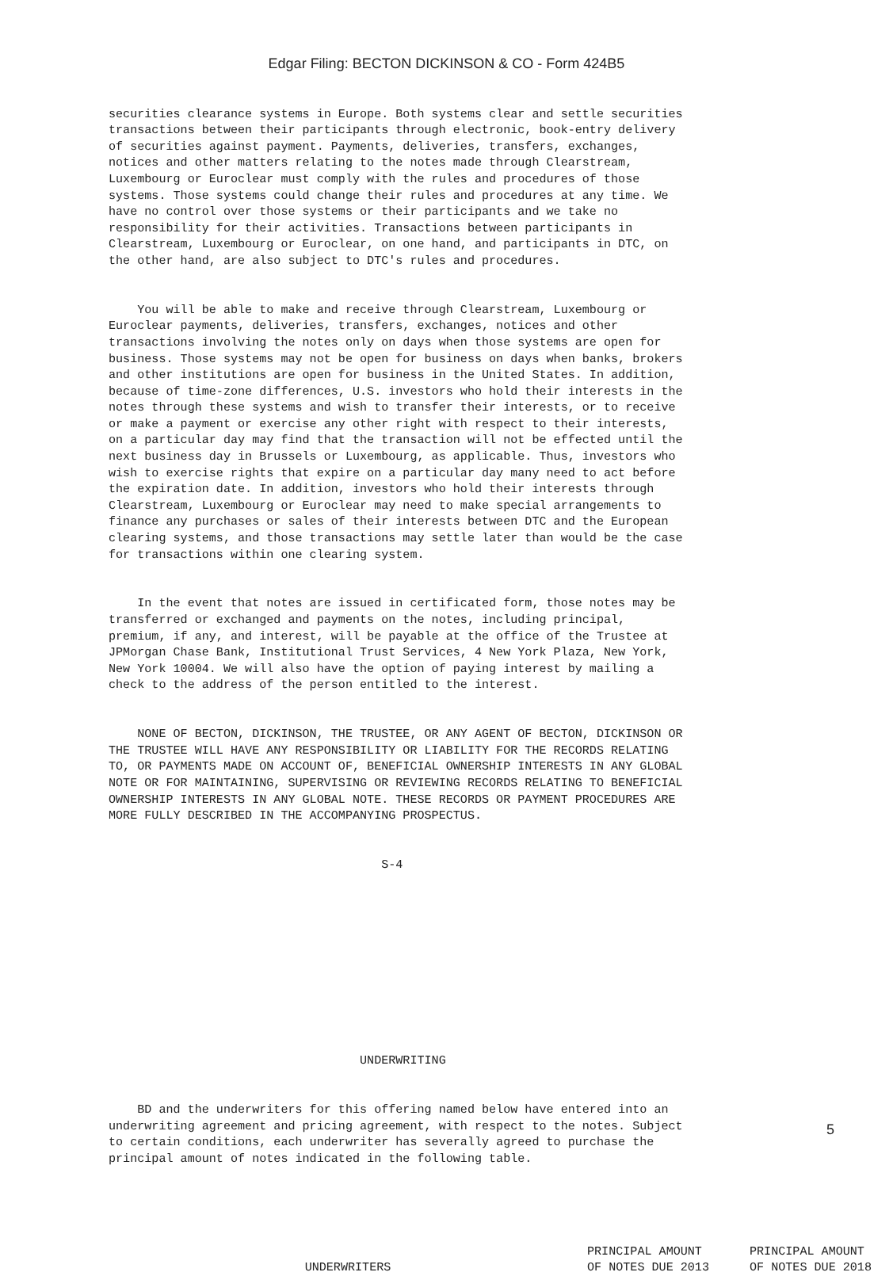Edgar Filing: BECTON DICKINSON & CO - Form 424B5
securities clearance systems in Europe. Both systems clear and settle securities transactions between their participants through electronic, book-entry delivery of securities against payment. Payments, deliveries, transfers, exchanges, notices and other matters relating to the notes made through Clearstream, Luxembourg or Euroclear must comply with the rules and procedures of those systems. Those systems could change their rules and procedures at any time. We have no control over those systems or their participants and we take no responsibility for their activities. Transactions between participants in Clearstream, Luxembourg or Euroclear, on one hand, and participants in DTC, on the other hand, are also subject to DTC's rules and procedures.
You will be able to make and receive through Clearstream, Luxembourg or Euroclear payments, deliveries, transfers, exchanges, notices and other transactions involving the notes only on days when those systems are open for business. Those systems may not be open for business on days when banks, brokers and other institutions are open for business in the United States. In addition, because of time-zone differences, U.S. investors who hold their interests in the notes through these systems and wish to transfer their interests, or to receive or make a payment or exercise any other right with respect to their interests, on a particular day may find that the transaction will not be effected until the next business day in Brussels or Luxembourg, as applicable. Thus, investors who wish to exercise rights that expire on a particular day many need to act before the expiration date. In addition, investors who hold their interests through Clearstream, Luxembourg or Euroclear may need to make special arrangements to finance any purchases or sales of their interests between DTC and the European clearing systems, and those transactions may settle later than would be the case for transactions within one clearing system.
In the event that notes are issued in certificated form, those notes may be transferred or exchanged and payments on the notes, including principal, premium, if any, and interest, will be payable at the office of the Trustee at JPMorgan Chase Bank, Institutional Trust Services, 4 New York Plaza, New York, New York 10004. We will also have the option of paying interest by mailing a check to the address of the person entitled to the interest.
NONE OF BECTON, DICKINSON, THE TRUSTEE, OR ANY AGENT OF BECTON, DICKINSON OR THE TRUSTEE WILL HAVE ANY RESPONSIBILITY OR LIABILITY FOR THE RECORDS RELATING TO, OR PAYMENTS MADE ON ACCOUNT OF, BENEFICIAL OWNERSHIP INTERESTS IN ANY GLOBAL NOTE OR FOR MAINTAINING, SUPERVISING OR REVIEWING RECORDS RELATING TO BENEFICIAL OWNERSHIP INTERESTS IN ANY GLOBAL NOTE. THESE RECORDS OR PAYMENT PROCEDURES ARE MORE FULLY DESCRIBED IN THE ACCOMPANYING PROSPECTUS.
S-4
UNDERWRITING
BD and the underwriters for this offering named below have entered into an underwriting agreement and pricing agreement, with respect to the notes. Subject to certain conditions, each underwriter has severally agreed to purchase the principal amount of notes indicated in the following table.
| UNDERWRITERS | PRINCIPAL AMOUNT OF NOTES DUE 2013 | PRINCIPAL AMOUNT OF NOTES DUE 2018 |
| --- | --- | --- |
5